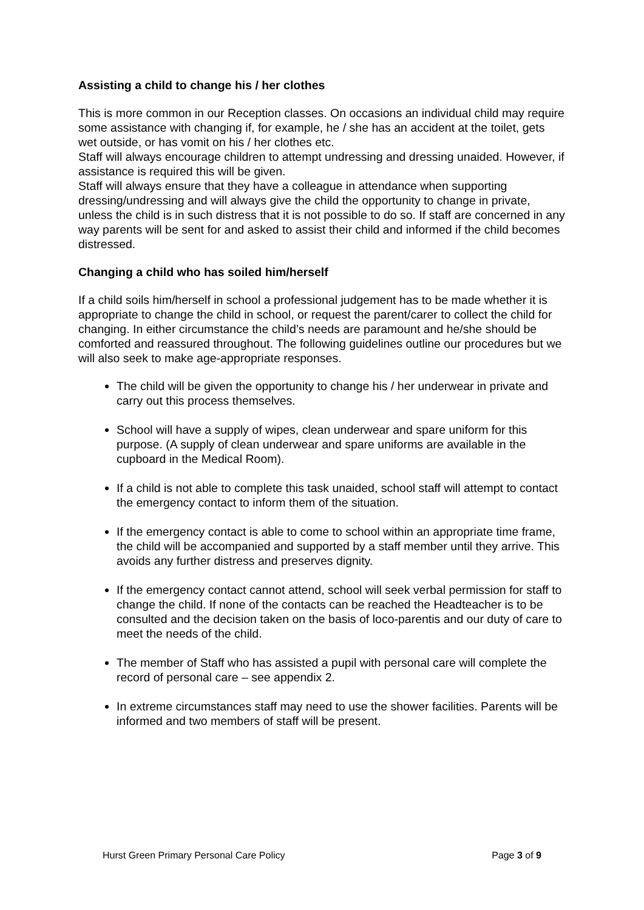Assisting a child to change his / her clothes
This is more common in our Reception classes. On occasions an individual child may require some assistance with changing if, for example, he / she has an accident at the toilet, gets wet outside, or has vomit on his / her clothes etc.
Staff will always encourage children to attempt undressing and dressing unaided. However, if assistance is required this will be given.
Staff will always ensure that they have a colleague in attendance when supporting dressing/undressing and will always give the child the opportunity to change in private, unless the child is in such distress that it is not possible to do so. If staff are concerned in any way parents will be sent for and asked to assist their child and informed if the child becomes distressed.
Changing a child who has soiled him/herself
If a child soils him/herself in school a professional judgement has to be made whether it is appropriate to change the child in school, or request the parent/carer to collect the child for changing. In either circumstance the child’s needs are paramount and he/she should be comforted and reassured throughout. The following guidelines outline our procedures but we will also seek to make age-appropriate responses.
The child will be given the opportunity to change his / her underwear in private and carry out this process themselves.
School will have a supply of wipes, clean underwear and spare uniform for this purpose. (A supply of clean underwear and spare uniforms are available in the cupboard in the Medical Room).
If a child is not able to complete this task unaided, school staff will attempt to contact the emergency contact to inform them of the situation.
If the emergency contact is able to come to school within an appropriate time frame, the child will be accompanied and supported by a staff member until they arrive. This avoids any further distress and preserves dignity.
If the emergency contact cannot attend, school will seek verbal permission for staff to change the child. If none of the contacts can be reached the Headteacher is to be consulted and the decision taken on the basis of loco-parentis and our duty of care to meet the needs of the child.
The member of Staff who has assisted a pupil with personal care will complete the record of personal care – see appendix 2.
In extreme circumstances staff may need to use the shower facilities. Parents will be informed and two members of staff will be present.
Hurst Green Primary Personal Care Policy Page 3 of 9